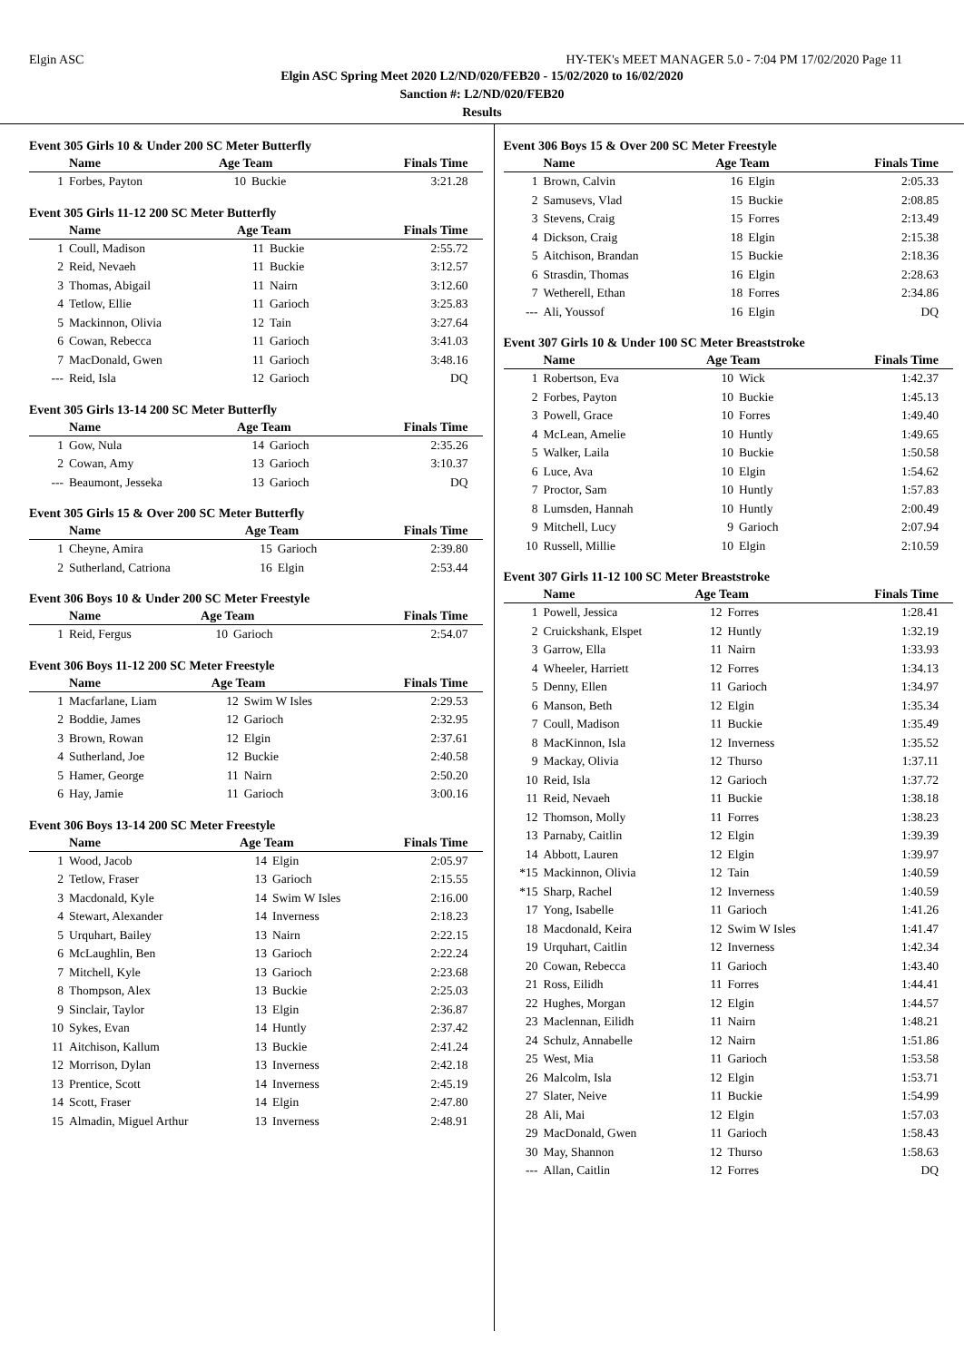Elgin ASC HY-TEK's MEET MANAGER 5.0 - 7:04 PM 17/02/2020 Page 11
Elgin ASC Spring Meet 2020 L2/ND/020/FEB20 - 15/02/2020 to 16/02/2020
Sanction #: L2/ND/020/FEB20
Results
Event 305 Girls 10 & Under 200 SC Meter Butterfly
| | Name | Age Team | | Finals Time |
| --- | --- | --- | --- | --- |
| 1 | Forbes, Payton | 10 | Buckie | 3:21.28 |
Event 305 Girls 11-12 200 SC Meter Butterfly
| | Name | Age Team | | Finals Time |
| --- | --- | --- | --- | --- |
| 1 | Coull, Madison | 11 | Buckie | 2:55.72 |
| 2 | Reid, Nevaeh | 11 | Buckie | 3:12.57 |
| 3 | Thomas, Abigail | 11 | Nairn | 3:12.60 |
| 4 | Tetlow, Ellie | 11 | Garioch | 3:25.83 |
| 5 | Mackinnon, Olivia | 12 | Tain | 3:27.64 |
| 6 | Cowan, Rebecca | 11 | Garioch | 3:41.03 |
| 7 | MacDonald, Gwen | 11 | Garioch | 3:48.16 |
| --- | Reid, Isla | 12 | Garioch | DQ |
Event 305 Girls 13-14 200 SC Meter Butterfly
| | Name | Age Team | | Finals Time |
| --- | --- | --- | --- | --- |
| 1 | Gow, Nula | 14 | Garioch | 2:35.26 |
| 2 | Cowan, Amy | 13 | Garioch | 3:10.37 |
| --- | Beaumont, Jesseka | 13 | Garioch | DQ |
Event 305 Girls 15 & Over 200 SC Meter Butterfly
| | Name | Age Team | | Finals Time |
| --- | --- | --- | --- | --- |
| 1 | Cheyne, Amira | 15 | Garioch | 2:39.80 |
| 2 | Sutherland, Catriona | 16 | Elgin | 2:53.44 |
Event 306 Boys 10 & Under 200 SC Meter Freestyle
| | Name | Age Team | | Finals Time |
| --- | --- | --- | --- | --- |
| 1 | Reid, Fergus | 10 | Garioch | 2:54.07 |
Event 306 Boys 11-12 200 SC Meter Freestyle
| | Name | Age Team | | Finals Time |
| --- | --- | --- | --- | --- |
| 1 | Macfarlane, Liam | 12 | Swim W Isles | 2:29.53 |
| 2 | Boddie, James | 12 | Garioch | 2:32.95 |
| 3 | Brown, Rowan | 12 | Elgin | 2:37.61 |
| 4 | Sutherland, Joe | 12 | Buckie | 2:40.58 |
| 5 | Hamer, George | 11 | Nairn | 2:50.20 |
| 6 | Hay, Jamie | 11 | Garioch | 3:00.16 |
Event 306 Boys 13-14 200 SC Meter Freestyle
| | Name | Age Team | | Finals Time |
| --- | --- | --- | --- | --- |
| 1 | Wood, Jacob | 14 | Elgin | 2:05.97 |
| 2 | Tetlow, Fraser | 13 | Garioch | 2:15.55 |
| 3 | Macdonald, Kyle | 14 | Swim W Isles | 2:16.00 |
| 4 | Stewart, Alexander | 14 | Inverness | 2:18.23 |
| 5 | Urquhart, Bailey | 13 | Nairn | 2:22.15 |
| 6 | McLaughlin, Ben | 13 | Garioch | 2:22.24 |
| 7 | Mitchell, Kyle | 13 | Garioch | 2:23.68 |
| 8 | Thompson, Alex | 13 | Buckie | 2:25.03 |
| 9 | Sinclair, Taylor | 13 | Elgin | 2:36.87 |
| 10 | Sykes, Evan | 14 | Huntly | 2:37.42 |
| 11 | Aitchison, Kallum | 13 | Buckie | 2:41.24 |
| 12 | Morrison, Dylan | 13 | Inverness | 2:42.18 |
| 13 | Prentice, Scott | 14 | Inverness | 2:45.19 |
| 14 | Scott, Fraser | 14 | Elgin | 2:47.80 |
| 15 | Almadin, Miguel Arthur | 13 | Inverness | 2:48.91 |
Event 306 Boys 15 & Over 200 SC Meter Freestyle
| | Name | Age Team | | Finals Time |
| --- | --- | --- | --- | --- |
| 1 | Brown, Calvin | 16 | Elgin | 2:05.33 |
| 2 | Samusevs, Vlad | 15 | Buckie | 2:08.85 |
| 3 | Stevens, Craig | 15 | Forres | 2:13.49 |
| 4 | Dickson, Craig | 18 | Elgin | 2:15.38 |
| 5 | Aitchison, Brandan | 15 | Buckie | 2:18.36 |
| 6 | Strasdin, Thomas | 16 | Elgin | 2:28.63 |
| 7 | Wetherell, Ethan | 18 | Forres | 2:34.86 |
| --- | Ali, Youssof | 16 | Elgin | DQ |
Event 307 Girls 10 & Under 100 SC Meter Breaststroke
| | Name | Age Team | | Finals Time |
| --- | --- | --- | --- | --- |
| 1 | Robertson, Eva | 10 | Wick | 1:42.37 |
| 2 | Forbes, Payton | 10 | Buckie | 1:45.13 |
| 3 | Powell, Grace | 10 | Forres | 1:49.40 |
| 4 | McLean, Amelie | 10 | Huntly | 1:49.65 |
| 5 | Walker, Laila | 10 | Buckie | 1:50.58 |
| 6 | Luce, Ava | 10 | Elgin | 1:54.62 |
| 7 | Proctor, Sam | 10 | Huntly | 1:57.83 |
| 8 | Lumsden, Hannah | 10 | Huntly | 2:00.49 |
| 9 | Mitchell, Lucy | 9 | Garioch | 2:07.94 |
| 10 | Russell, Millie | 10 | Elgin | 2:10.59 |
Event 307 Girls 11-12 100 SC Meter Breaststroke
| | Name | Age Team | | Finals Time |
| --- | --- | --- | --- | --- |
| 1 | Powell, Jessica | 12 | Forres | 1:28.41 |
| 2 | Cruickshank, Elspet | 12 | Huntly | 1:32.19 |
| 3 | Garrow, Ella | 11 | Nairn | 1:33.93 |
| 4 | Wheeler, Harriett | 12 | Forres | 1:34.13 |
| 5 | Denny, Ellen | 11 | Garioch | 1:34.97 |
| 6 | Manson, Beth | 12 | Elgin | 1:35.34 |
| 7 | Coull, Madison | 11 | Buckie | 1:35.49 |
| 8 | MacKinnon, Isla | 12 | Inverness | 1:35.52 |
| 9 | Mackay, Olivia | 12 | Thurso | 1:37.11 |
| 10 | Reid, Isla | 12 | Garioch | 1:37.72 |
| 11 | Reid, Nevaeh | 11 | Buckie | 1:38.18 |
| 12 | Thomson, Molly | 11 | Forres | 1:38.23 |
| 13 | Parnaby, Caitlin | 12 | Elgin | 1:39.39 |
| 14 | Abbott, Lauren | 12 | Elgin | 1:39.97 |
| *15 | Mackinnon, Olivia | 12 | Tain | 1:40.59 |
| *15 | Sharp, Rachel | 12 | Inverness | 1:40.59 |
| 17 | Yong, Isabelle | 11 | Garioch | 1:41.26 |
| 18 | Macdonald, Keira | 12 | Swim W Isles | 1:41.47 |
| 19 | Urquhart, Caitlin | 12 | Inverness | 1:42.34 |
| 20 | Cowan, Rebecca | 11 | Garioch | 1:43.40 |
| 21 | Ross, Eilidh | 11 | Forres | 1:44.41 |
| 22 | Hughes, Morgan | 12 | Elgin | 1:44.57 |
| 23 | Maclennan, Eilidh | 11 | Nairn | 1:48.21 |
| 24 | Schulz, Annabelle | 12 | Nairn | 1:51.86 |
| 25 | West, Mia | 11 | Garioch | 1:53.58 |
| 26 | Malcolm, Isla | 12 | Elgin | 1:53.71 |
| 27 | Slater, Neive | 11 | Buckie | 1:54.99 |
| 28 | Ali, Mai | 12 | Elgin | 1:57.03 |
| 29 | MacDonald, Gwen | 11 | Garioch | 1:58.43 |
| 30 | May, Shannon | 12 | Thurso | 1:58.63 |
| --- | Allan, Caitlin | 12 | Forres | DQ |